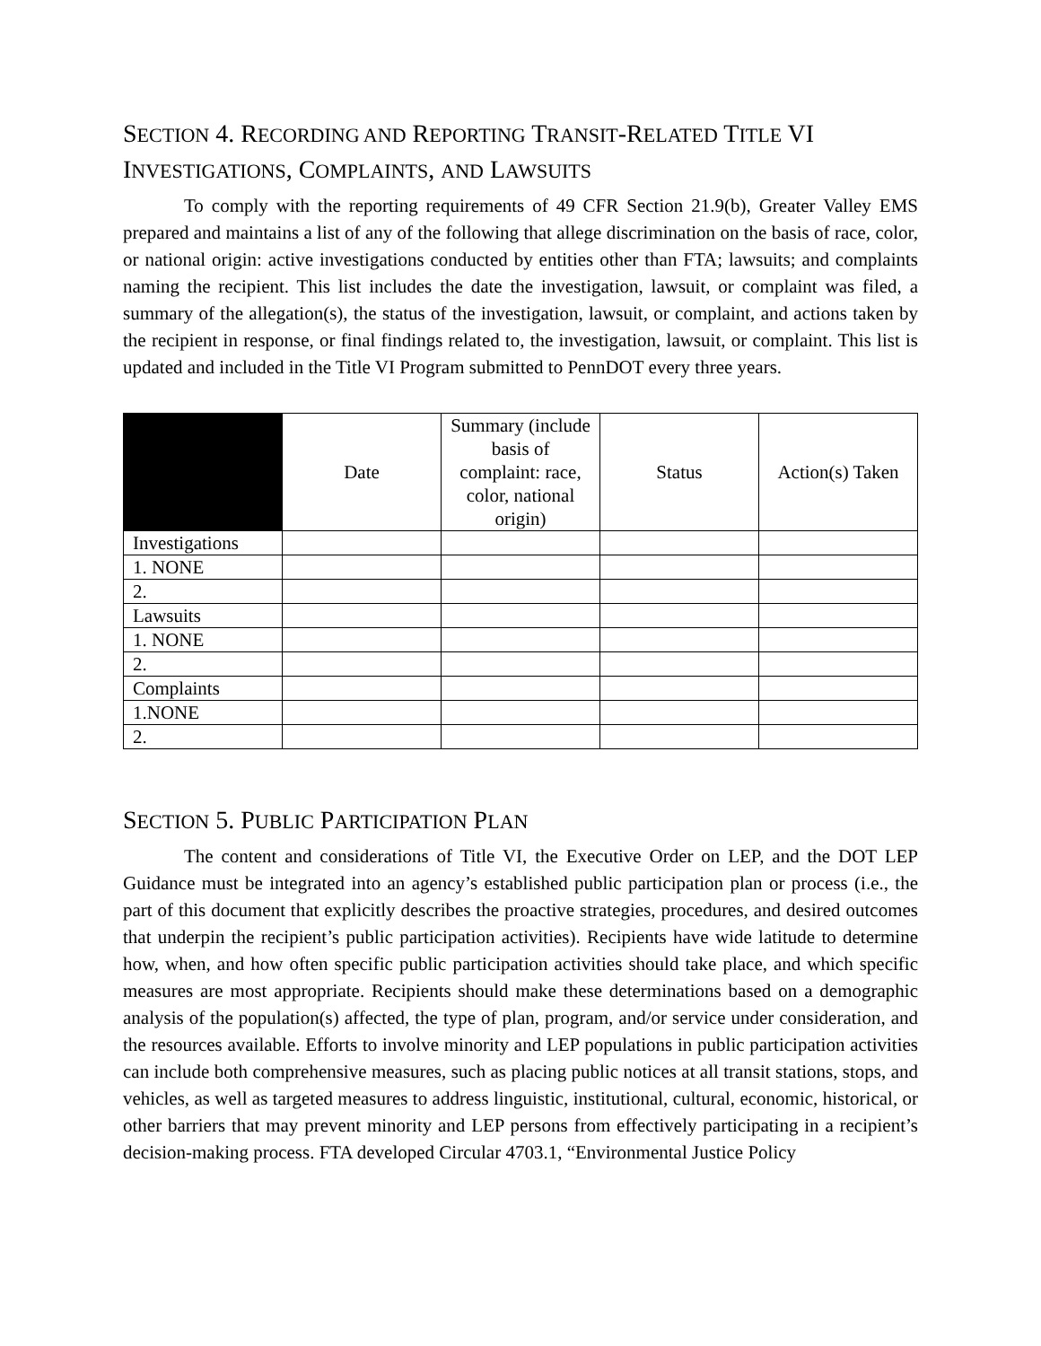SECTION 4. RECORDING AND REPORTING TRANSIT-RELATED TITLE VI INVESTIGATIONS, COMPLAINTS, AND LAWSUITS
To comply with the reporting requirements of 49 CFR Section 21.9(b), Greater Valley EMS prepared and maintains a list of any of the following that allege discrimination on the basis of race, color, or national origin: active investigations conducted by entities other than FTA; lawsuits; and complaints naming the recipient. This list includes the date the investigation, lawsuit, or complaint was filed, a summary of the allegation(s), the status of the investigation, lawsuit, or complaint, and actions taken by the recipient in response, or final findings related to, the investigation, lawsuit, or complaint. This list is updated and included in the Title VI Program submitted to PennDOT every three years.
| | Date | Summary (include basis of complaint: race, color, national origin) | Status | Action(s) Taken |
| --- | --- | --- | --- | --- |
| Investigations | | | | |
| 1. NONE | | | | |
| 2. | | | | |
| Lawsuits | | | | |
| 1. NONE | | | | |
| 2. | | | | |
| Complaints | | | | |
| 1.NONE | | | | |
| 2. | | | | |
SECTION 5. PUBLIC PARTICIPATION PLAN
The content and considerations of Title VI, the Executive Order on LEP, and the DOT LEP Guidance must be integrated into an agency’s established public participation plan or process (i.e., the part of this document that explicitly describes the proactive strategies, procedures, and desired outcomes that underpin the recipient’s public participation activities). Recipients have wide latitude to determine how, when, and how often specific public participation activities should take place, and which specific measures are most appropriate. Recipients should make these determinations based on a demographic analysis of the population(s) affected, the type of plan, program, and/or service under consideration, and the resources available. Efforts to involve minority and LEP populations in public participation activities can include both comprehensive measures, such as placing public notices at all transit stations, stops, and vehicles, as well as targeted measures to address linguistic, institutional, cultural, economic, historical, or other barriers that may prevent minority and LEP persons from effectively participating in a recipient’s decision-making process. FTA developed Circular 4703.1, “Environmental Justice Policy